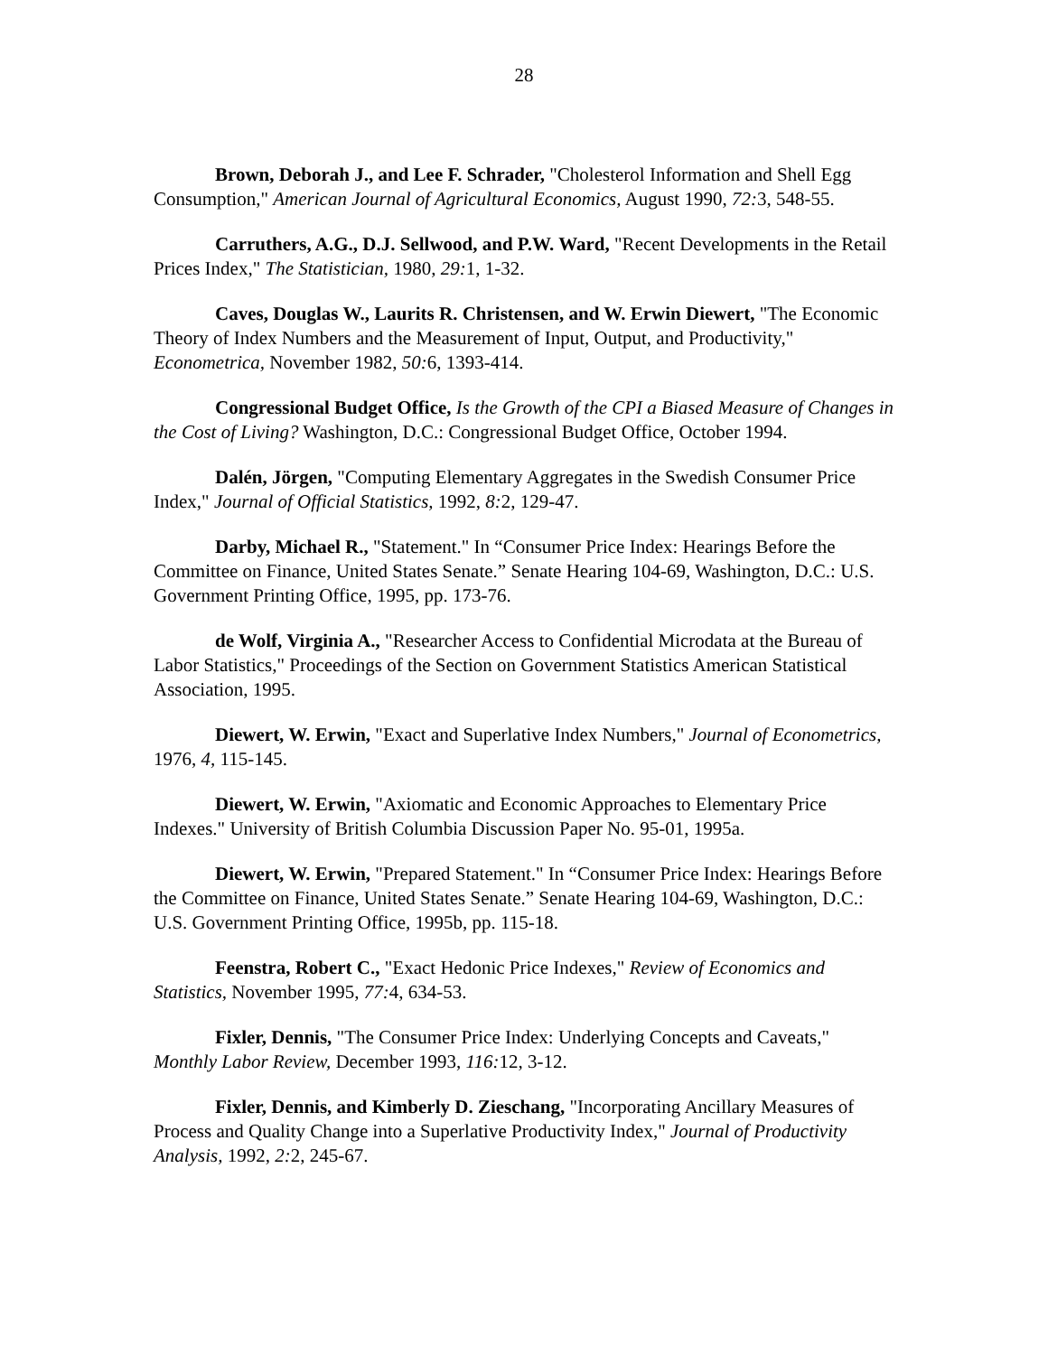28
Brown, Deborah J., and Lee F. Schrader, "Cholesterol Information and Shell Egg Consumption," American Journal of Agricultural Economics, August 1990, 72: 3, 548-55.
Carruthers, A.G., D.J. Sellwood, and P.W. Ward, "Recent Developments in the Retail Prices Index," The Statistician, 1980, 29: 1, 1-32.
Caves, Douglas W., Laurits R. Christensen, and W. Erwin Diewert, "The Economic Theory of Index Numbers and the Measurement of Input, Output, and Productivity," Econometrica, November 1982, 50: 6, 1393-414.
Congressional Budget Office, Is the Growth of the CPI a Biased Measure of Changes in the Cost of Living? Washington, D.C.: Congressional Budget Office, October 1994.
Dalén, Jörgen, "Computing Elementary Aggregates in the Swedish Consumer Price Index," Journal of Official Statistics, 1992, 8: 2, 129-47.
Darby, Michael R., "Statement." In “Consumer Price Index: Hearings Before the Committee on Finance, United States Senate.” Senate Hearing 104-69, Washington, D.C.: U.S. Government Printing Office, 1995, pp. 173-76.
de Wolf, Virginia A., "Researcher Access to Confidential Microdata at the Bureau of Labor Statistics," Proceedings of the Section on Government Statistics American Statistical Association, 1995.
Diewert, W. Erwin, "Exact and Superlative Index Numbers," Journal of Econometrics, 1976, 4, 115-145.
Diewert, W. Erwin, "Axiomatic and Economic Approaches to Elementary Price Indexes." University of British Columbia Discussion Paper No. 95-01, 1995a.
Diewert, W. Erwin, "Prepared Statement." In “Consumer Price Index: Hearings Before the Committee on Finance, United States Senate.” Senate Hearing 104-69, Washington, D.C.: U.S. Government Printing Office, 1995b, pp. 115-18.
Feenstra, Robert C., "Exact Hedonic Price Indexes," Review of Economics and Statistics, November 1995, 77: 4, 634-53.
Fixler, Dennis, "The Consumer Price Index: Underlying Concepts and Caveats," Monthly Labor Review, December 1993, 116: 12, 3-12.
Fixler, Dennis, and Kimberly D. Zieschang, "Incorporating Ancillary Measures of Process and Quality Change into a Superlative Productivity Index," Journal of Productivity Analysis, 1992, 2: 2, 245-67.